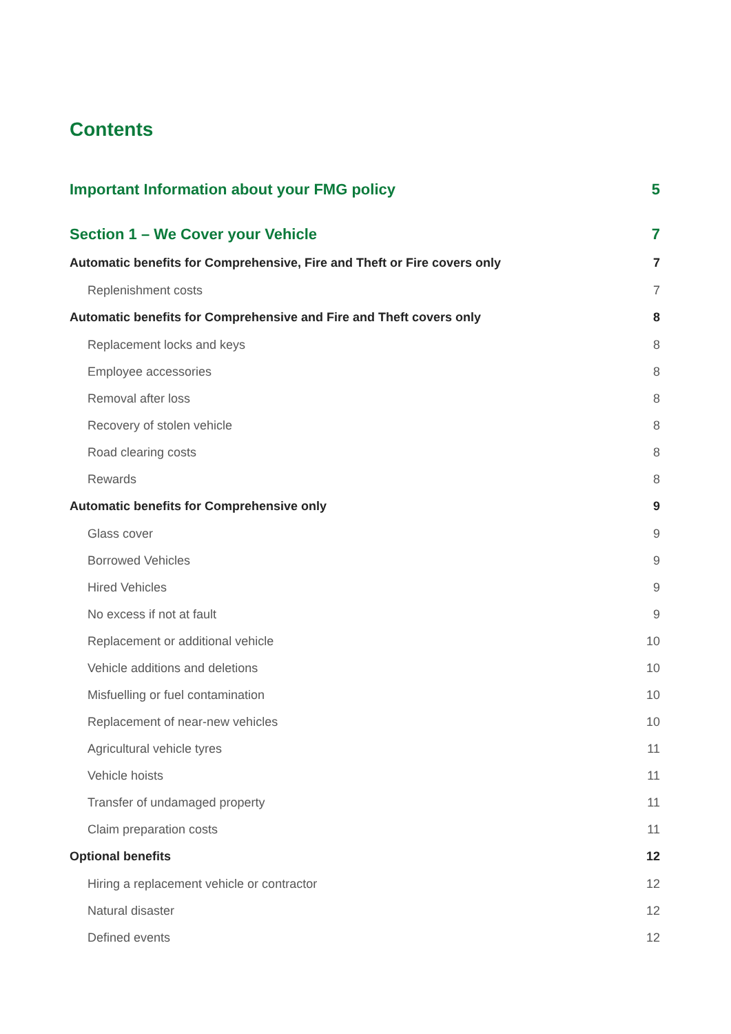Contents
Important Information about your FMG policy 5
Section 1 – We Cover your Vehicle 7
Automatic benefits for Comprehensive, Fire and Theft or Fire covers only 7
Replenishment costs 7
Automatic benefits for Comprehensive and Fire and Theft covers only 8
Replacement locks and keys 8
Employee accessories 8
Removal after loss 8
Recovery of stolen vehicle 8
Road clearing costs 8
Rewards 8
Automatic benefits for Comprehensive only 9
Glass cover 9
Borrowed Vehicles 9
Hired Vehicles 9
No excess if not at fault 9
Replacement or additional vehicle 10
Vehicle additions and deletions 10
Misfuelling or fuel contamination 10
Replacement of near-new vehicles 10
Agricultural vehicle tyres 11
Vehicle hoists 11
Transfer of undamaged property 11
Claim preparation costs 11
Optional benefits 12
Hiring a replacement vehicle or contractor 12
Natural disaster 12
Defined events 12